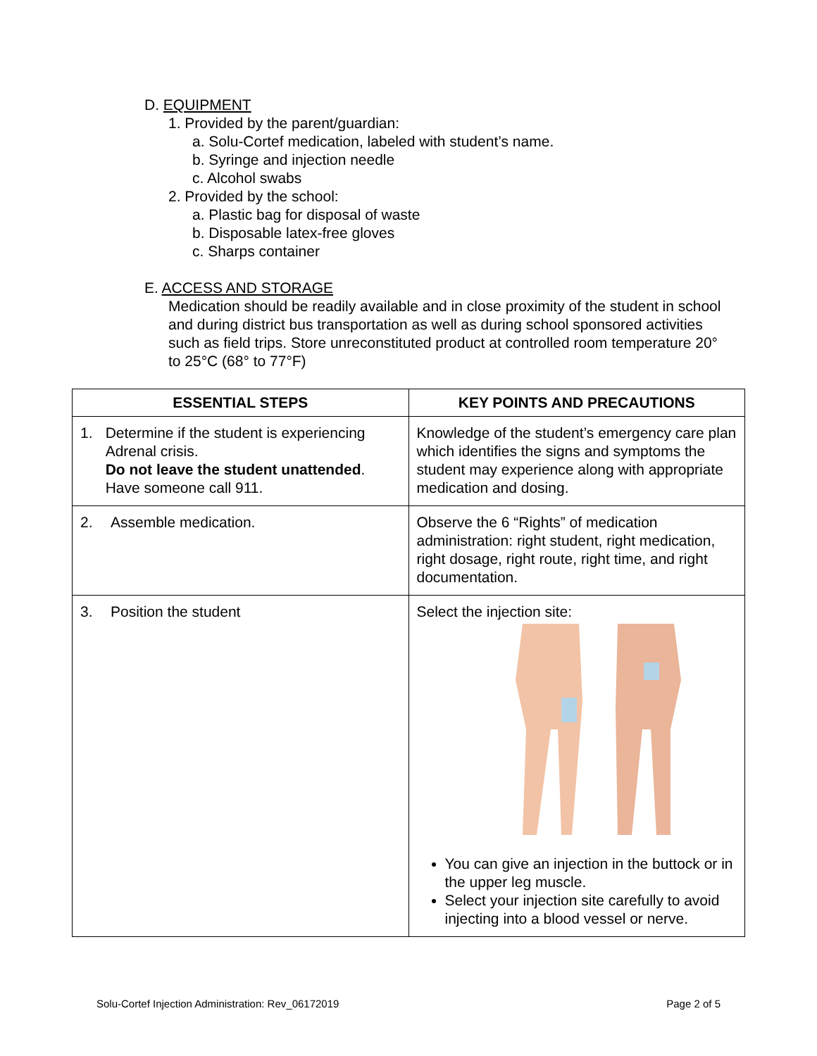D. EQUIPMENT
1. Provided by the parent/guardian:
a. Solu-Cortef medication, labeled with student’s name.
b. Syringe and injection needle
c. Alcohol swabs
2. Provided by the school:
a. Plastic bag for disposal of waste
b. Disposable latex-free gloves
c. Sharps container
E. ACCESS AND STORAGE
Medication should be readily available and in close proximity of the student in school and during district bus transportation as well as during school sponsored activities such as field trips. Store unreconstituted product at controlled room temperature 20° to 25°C (68° to 77°F)
| ESSENTIAL STEPS | KEY POINTS AND PRECAUTIONS |
| --- | --- |
| 1. Determine if the student is experiencing Adrenal crisis. Do not leave the student unattended . Have someone call 911. | Knowledge of the student’s emergency care plan which identifies the signs and symptoms the student may experience along with appropriate medication and dosing. |
| 2. Assemble medication. | Observe the 6 “Rights” of medication administration: right student, right medication, right dosage, right route, right time, and right documentation. |
| 3. Position the student | Select the injection site: You can give an injection in the buttock or in the upper leg muscle. Select your injection site carefully to avoid injecting into a blood vessel or nerve. |
Solu-Cortef Injection Administration: Rev_06172019 Page 2 of 5